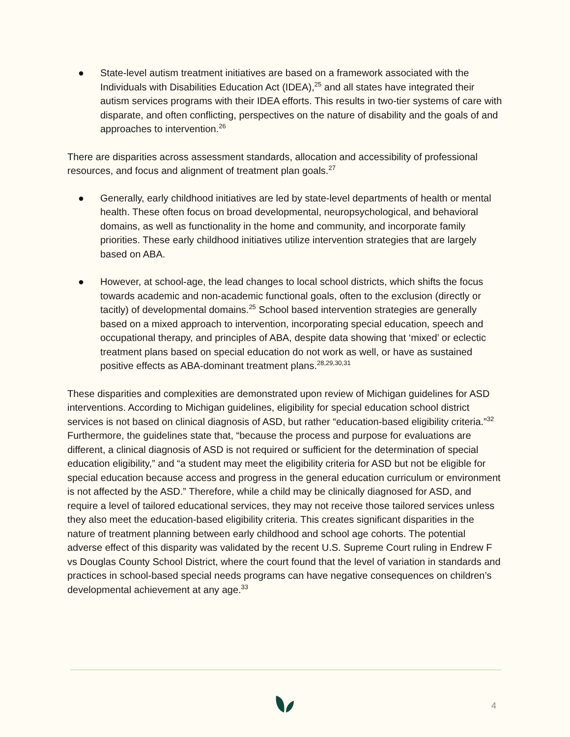● State-level autism treatment initiatives are based on a framework associated with the Individuals with Disabilities Education Act (IDEA),<sup>25</sup> and all states have integrated their autism services programs with their IDEA efforts. This results in two-tier systems of care with disparate, and often conflicting, perspectives on the nature of disability and the goals of and approaches to intervention.<sup>26</sup>
There are disparities across assessment standards, allocation and accessibility of professional resources, and focus and alignment of treatment plan goals.<sup>27</sup>
● Generally, early childhood initiatives are led by state-level departments of health or mental health. These often focus on broad developmental, neuropsychological, and behavioral domains, as well as functionality in the home and community, and incorporate family priorities. These early childhood initiatives utilize intervention strategies that are largely based on ABA.
● However, at school-age, the lead changes to local school districts, which shifts the focus towards academic and non-academic functional goals, often to the exclusion (directly or tacitly) of developmental domains.<sup>25</sup> School based intervention strategies are generally based on a mixed approach to intervention, incorporating special education, speech and
occupational therapy, and principles of ABA, despite data showing that ‘mixed’ or eclectic
treatment plans based on special education do not work as well, or have as sustained positive effects as ABA-dominant treatment plans.<sup>28,29,30,31</sup>
These disparities and complexities are demonstrated upon review of Michigan guidelines for ASD interventions. According to Michigan guidelines, eligibility for special education school district services is not based on clinical diagnosis of ASD, but rather “education-based eligibility criteria.”<sup>32</sup> Furthermore, the guidelines state that, “because the process and purpose for evaluations are different, a clinical diagnosis of ASD is not required or sufficient for the determination of special education eligibility,” and “a student may meet the eligibility criteria for ASD but not be eligible for special education because access and progress in the general education curriculum or environment is not affected by the ASD.” Therefore, while a child may be clinically diagnosed for ASD, and require a level of tailored educational services, they may not receive those tailored services unless they also meet the education-based eligibility criteria. This creates significant disparities in the nature of treatment planning between early childhood and school age cohorts. The potential adverse effect of this disparity was validated by the recent U.S. Supreme Court ruling in Endrew F vs Douglas County School District, where the court found that the level of variation in standards and practices in school-based special needs programs can have negative consequences on children’s developmental achievement at any age.<sup>33</sup>
4